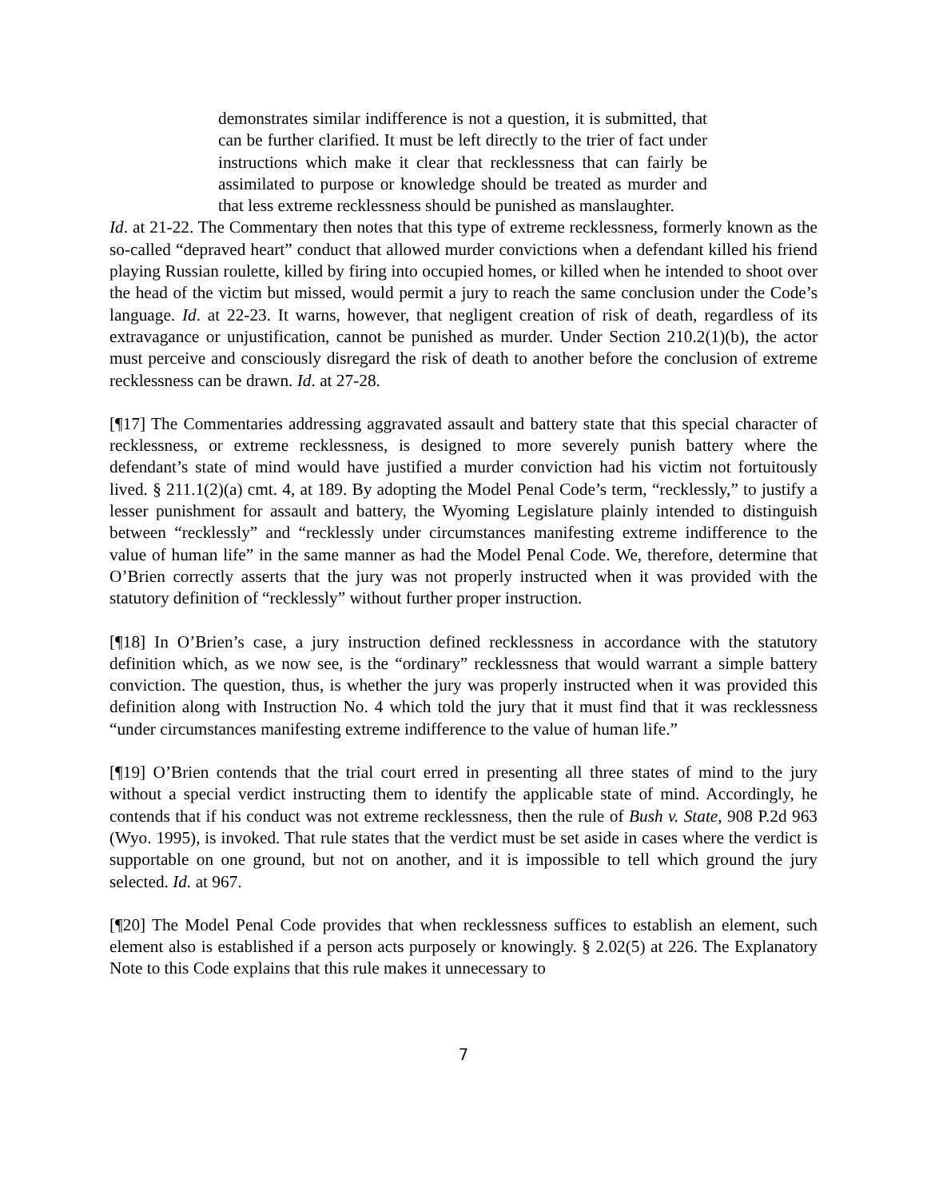demonstrates similar indifference is not a question, it is submitted, that can be further clarified. It must be left directly to the trier of fact under instructions which make it clear that recklessness that can fairly be assimilated to purpose or knowledge should be treated as murder and that less extreme recklessness should be punished as manslaughter.
Id. at 21-22. The Commentary then notes that this type of extreme recklessness, formerly known as the so-called “depraved heart” conduct that allowed murder convictions when a defendant killed his friend playing Russian roulette, killed by firing into occupied homes, or killed when he intended to shoot over the head of the victim but missed, would permit a jury to reach the same conclusion under the Code’s language. Id. at 22-23. It warns, however, that negligent creation of risk of death, regardless of its extravagance or unjustification, cannot be punished as murder. Under Section 210.2(1)(b), the actor must perceive and consciously disregard the risk of death to another before the conclusion of extreme recklessness can be drawn. Id. at 27-28.
[¶17] The Commentaries addressing aggravated assault and battery state that this special character of recklessness, or extreme recklessness, is designed to more severely punish battery where the defendant’s state of mind would have justified a murder conviction had his victim not fortuitously lived. § 211.1(2)(a) cmt. 4, at 189. By adopting the Model Penal Code’s term, “recklessly,” to justify a lesser punishment for assault and battery, the Wyoming Legislature plainly intended to distinguish between “recklessly” and “recklessly under circumstances manifesting extreme indifference to the value of human life” in the same manner as had the Model Penal Code. We, therefore, determine that O’Brien correctly asserts that the jury was not properly instructed when it was provided with the statutory definition of “recklessly” without further proper instruction.
[¶18] In O’Brien’s case, a jury instruction defined recklessness in accordance with the statutory definition which, as we now see, is the “ordinary” recklessness that would warrant a simple battery conviction. The question, thus, is whether the jury was properly instructed when it was provided this definition along with Instruction No. 4 which told the jury that it must find that it was recklessness “under circumstances manifesting extreme indifference to the value of human life.”
[¶19] O’Brien contends that the trial court erred in presenting all three states of mind to the jury without a special verdict instructing them to identify the applicable state of mind. Accordingly, he contends that if his conduct was not extreme recklessness, then the rule of Bush v. State, 908 P.2d 963 (Wyo. 1995), is invoked. That rule states that the verdict must be set aside in cases where the verdict is supportable on one ground, but not on another, and it is impossible to tell which ground the jury selected. Id. at 967.
[¶20] The Model Penal Code provides that when recklessness suffices to establish an element, such element also is established if a person acts purposely or knowingly. § 2.02(5) at 226. The Explanatory Note to this Code explains that this rule makes it unnecessary to
7